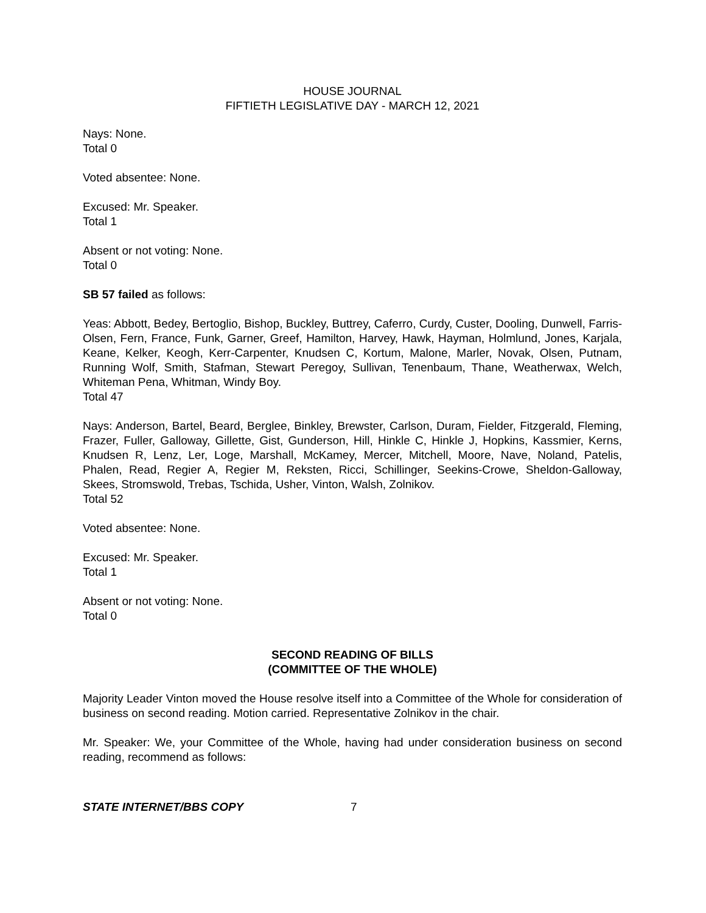HOUSE JOURNAL
FIFTIETH LEGISLATIVE DAY - MARCH 12, 2021
Nays: None.
Total 0
Voted absentee: None.
Excused: Mr. Speaker.
Total 1
Absent or not voting: None.
Total 0
SB 57 failed as follows:
Yeas: Abbott, Bedey, Bertoglio, Bishop, Buckley, Buttrey, Caferro, Curdy, Custer, Dooling, Dunwell, Farris-Olsen, Fern, France, Funk, Garner, Greef, Hamilton, Harvey, Hawk, Hayman, Holmlund, Jones, Karjala, Keane, Kelker, Keogh, Kerr-Carpenter, Knudsen C, Kortum, Malone, Marler, Novak, Olsen, Putnam, Running Wolf, Smith, Stafman, Stewart Peregoy, Sullivan, Tenenbaum, Thane, Weatherwax, Welch, Whiteman Pena, Whitman, Windy Boy.
Total 47
Nays: Anderson, Bartel, Beard, Berglee, Binkley, Brewster, Carlson, Duram, Fielder, Fitzgerald, Fleming, Frazer, Fuller, Galloway, Gillette, Gist, Gunderson, Hill, Hinkle C, Hinkle J, Hopkins, Kassmier, Kerns, Knudsen R, Lenz, Ler, Loge, Marshall, McKamey, Mercer, Mitchell, Moore, Nave, Noland, Patelis, Phalen, Read, Regier A, Regier M, Reksten, Ricci, Schillinger, Seekins-Crowe, Sheldon-Galloway, Skees, Stromswold, Trebas, Tschida, Usher, Vinton, Walsh, Zolnikov.
Total 52
Voted absentee: None.
Excused: Mr. Speaker.
Total 1
Absent or not voting: None.
Total 0
SECOND READING OF BILLS
(COMMITTEE OF THE WHOLE)
Majority Leader Vinton moved the House resolve itself into a Committee of the Whole for consideration of business on second reading. Motion carried. Representative Zolnikov in the chair.
Mr. Speaker: We, your Committee of the Whole, having had under consideration business on second reading, recommend as follows:
STATE INTERNET/BBS COPY 7